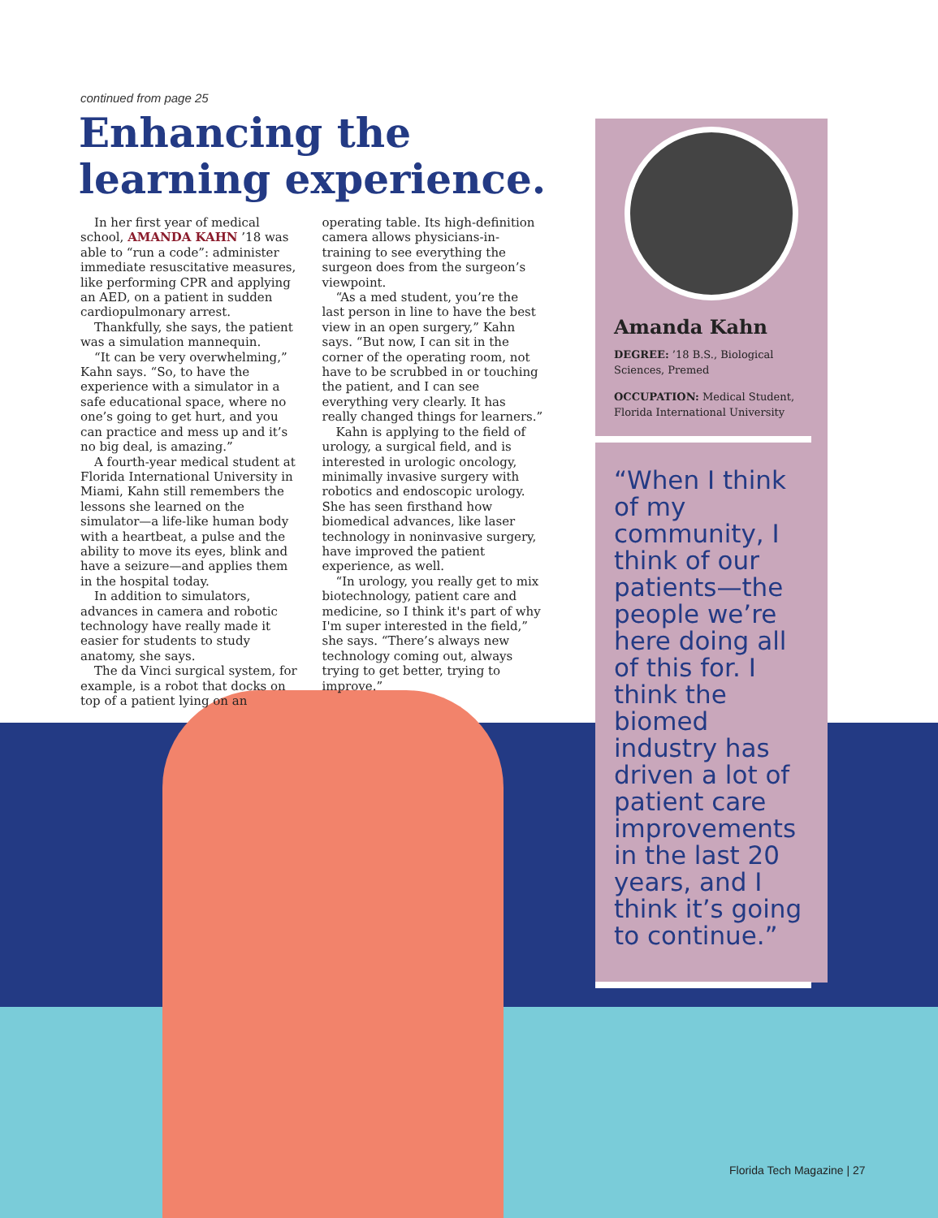continued from page 25
Enhancing the
learning experience.
In her first year of medical school, AMANDA KAHN ’18 was able to “run a code”: administer immediate resuscitative measures, like performing CPR and applying an AED, on a patient in sudden cardiopulmonary arrest.
Thankfully, she says, the patient was a simulation mannequin.
“It can be very overwhelming,” Kahn says. “So, to have the experience with a simulator in a safe educational space, where no one’s going to get hurt, and you can practice and mess up and it’s no big deal, is amazing.”
A fourth-year medical student at Florida International University in Miami, Kahn still remembers the lessons she learned on the simulator—a life-like human body with a heartbeat, a pulse and the ability to move its eyes, blink and have a seizure—and applies them in the hospital today.
In addition to simulators, advances in camera and robotic technology have really made it easier for students to study anatomy, she says.
The da Vinci surgical system, for example, is a robot that docks on top of a patient lying on an operating table. Its high-definition camera allows physicians-in-training to see everything the surgeon does from the surgeon’s viewpoint.
“As a med student, you’re the last person in line to have the best view in an open surgery,” Kahn says. “But now, I can sit in the corner of the operating room, not have to be scrubbed in or touching the patient, and I can see everything very clearly. It has really changed things for learners.”
Kahn is applying to the field of urology, a surgical field, and is interested in urologic oncology, minimally invasive surgery with robotics and endoscopic urology. She has seen firsthand how biomedical advances, like laser technology in noninvasive surgery, have improved the patient experience, as well.
“In urology, you really get to mix biotechnology, patient care and medicine, so I think it's part of why I'm super interested in the field,” she says. “There’s always new technology coming out, always trying to get better, trying to improve.”
Amanda Kahn
DEGREE: ’18 B.S., Biological Sciences, Premed
OCCUPATION: Medical Student, Florida International University
“When I think of my community, I think of our patients—the people we’re here doing all of this for. I think the biomed industry has driven a lot of patient care improvements in the last 20 years, and I think it’s going to continue.”
Florida Tech Magazine | 27